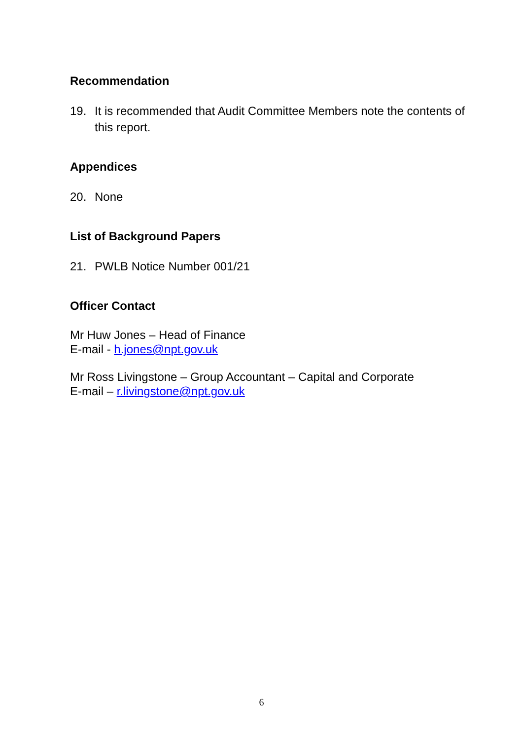Recommendation
19. It is recommended that Audit Committee Members note the contents of this report.
Appendices
20. None
List of Background Papers
21. PWLB Notice Number 001/21
Officer Contact
Mr Huw Jones – Head of Finance
E-mail - h.jones@npt.gov.uk
Mr Ross Livingstone – Group Accountant – Capital and Corporate
E-mail – r.livingstone@npt.gov.uk
6